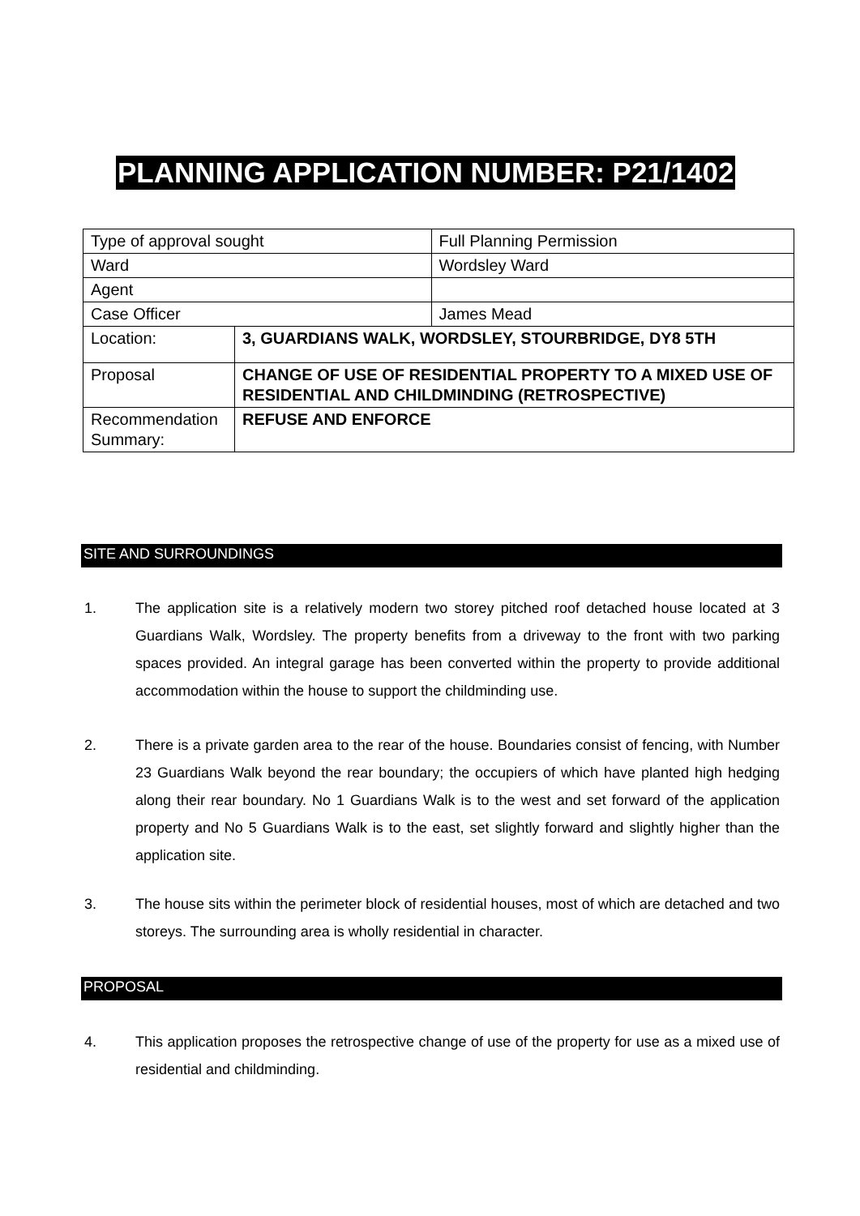PLANNING APPLICATION NUMBER: P21/1402
| Type of approval sought | | Full Planning Permission |
| Ward | | Wordsley Ward |
| Agent | | |
| Case Officer | | James Mead |
| Location: | 3, GUARDIANS WALK, WORDSLEY, STOURBRIDGE, DY8 5TH | |
| Proposal | CHANGE OF USE OF RESIDENTIAL PROPERTY TO A MIXED USE OF RESIDENTIAL AND CHILDMINDING (RETROSPECTIVE) | |
| Recommendation Summary: | REFUSE AND ENFORCE | |
SITE AND SURROUNDINGS
1. The application site is a relatively modern two storey pitched roof detached house located at 3 Guardians Walk, Wordsley. The property benefits from a driveway to the front with two parking spaces provided. An integral garage has been converted within the property to provide additional accommodation within the house to support the childminding use.
2. There is a private garden area to the rear of the house. Boundaries consist of fencing, with Number 23 Guardians Walk beyond the rear boundary; the occupiers of which have planted high hedging along their rear boundary. No 1 Guardians Walk is to the west and set forward of the application property and No 5 Guardians Walk is to the east, set slightly forward and slightly higher than the application site.
3. The house sits within the perimeter block of residential houses, most of which are detached and two storeys. The surrounding area is wholly residential in character.
PROPOSAL
4. This application proposes the retrospective change of use of the property for use as a mixed use of residential and childminding.